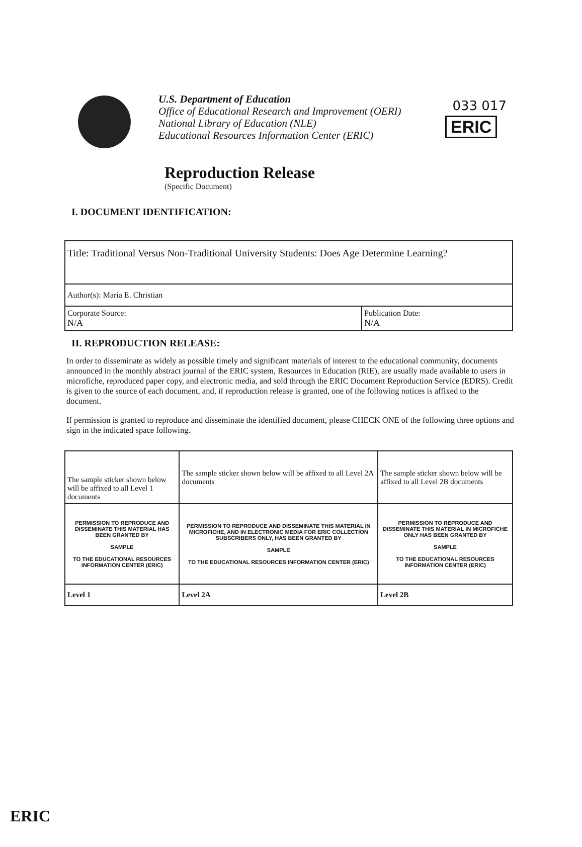033 017
U.S. Department of Education
Office of Educational Research and Improvement (OERI)
National Library of Education (NLE)
Educational Resources Information Center (ERIC)
ERIC
Reproduction Release
(Specific Document)
I. DOCUMENT IDENTIFICATION:
| Title: Traditional Versus Non-Traditional University Students: Does Age Determine Learning? | |
| Author(s): Maria E. Christian | |
| Corporate Source: N/A | Publication Date: N/A |
II. REPRODUCTION RELEASE:
In order to disseminate as widely as possible timely and significant materials of interest to the educational community, documents announced in the monthly abstract journal of the ERIC system, Resources in Education (RIE), are usually made available to users in microfiche, reproduced paper copy, and electronic media, and sold through the ERIC Document Reproduction Service (EDRS). Credit is given to the source of each document, and, if reproduction release is granted, one of the following notices is affixed to the document.
If permission is granted to reproduce and disseminate the identified document, please CHECK ONE of the following three options and sign in the indicated space following.
| The sample sticker shown below will be affixed to all Level 1 documents | The sample sticker shown below will be affixed to all Level 2A documents | The sample sticker shown below will be affixed to all Level 2B documents |
| PERMISSION TO REPRODUCE AND DISSEMINATE THIS MATERIAL HAS BEEN GRANTED BY SAMPLE TO THE EDUCATIONAL RESOURCES INFORMATION CENTER (ERIC) | PERMISSION TO REPRODUCE AND DISSEMINATE THIS MATERIAL IN MICROFICHE, AND IN ELECTRONIC MEDIA FOR ERIC COLLECTION SUBSCRIBERS ONLY, HAS BEEN GRANTED BY SAMPLE TO THE EDUCATIONAL RESOURCES INFORMATION CENTER (ERIC) | PERMISSION TO REPRODUCE AND DISSEMINATE THIS MATERIAL IN MICROFICHE ONLY HAS BEEN GRANTED BY SAMPLE TO THE EDUCATIONAL RESOURCES INFORMATION CENTER (ERIC) |
| Level 1 | Level 2A | Level 2B |
ERIC